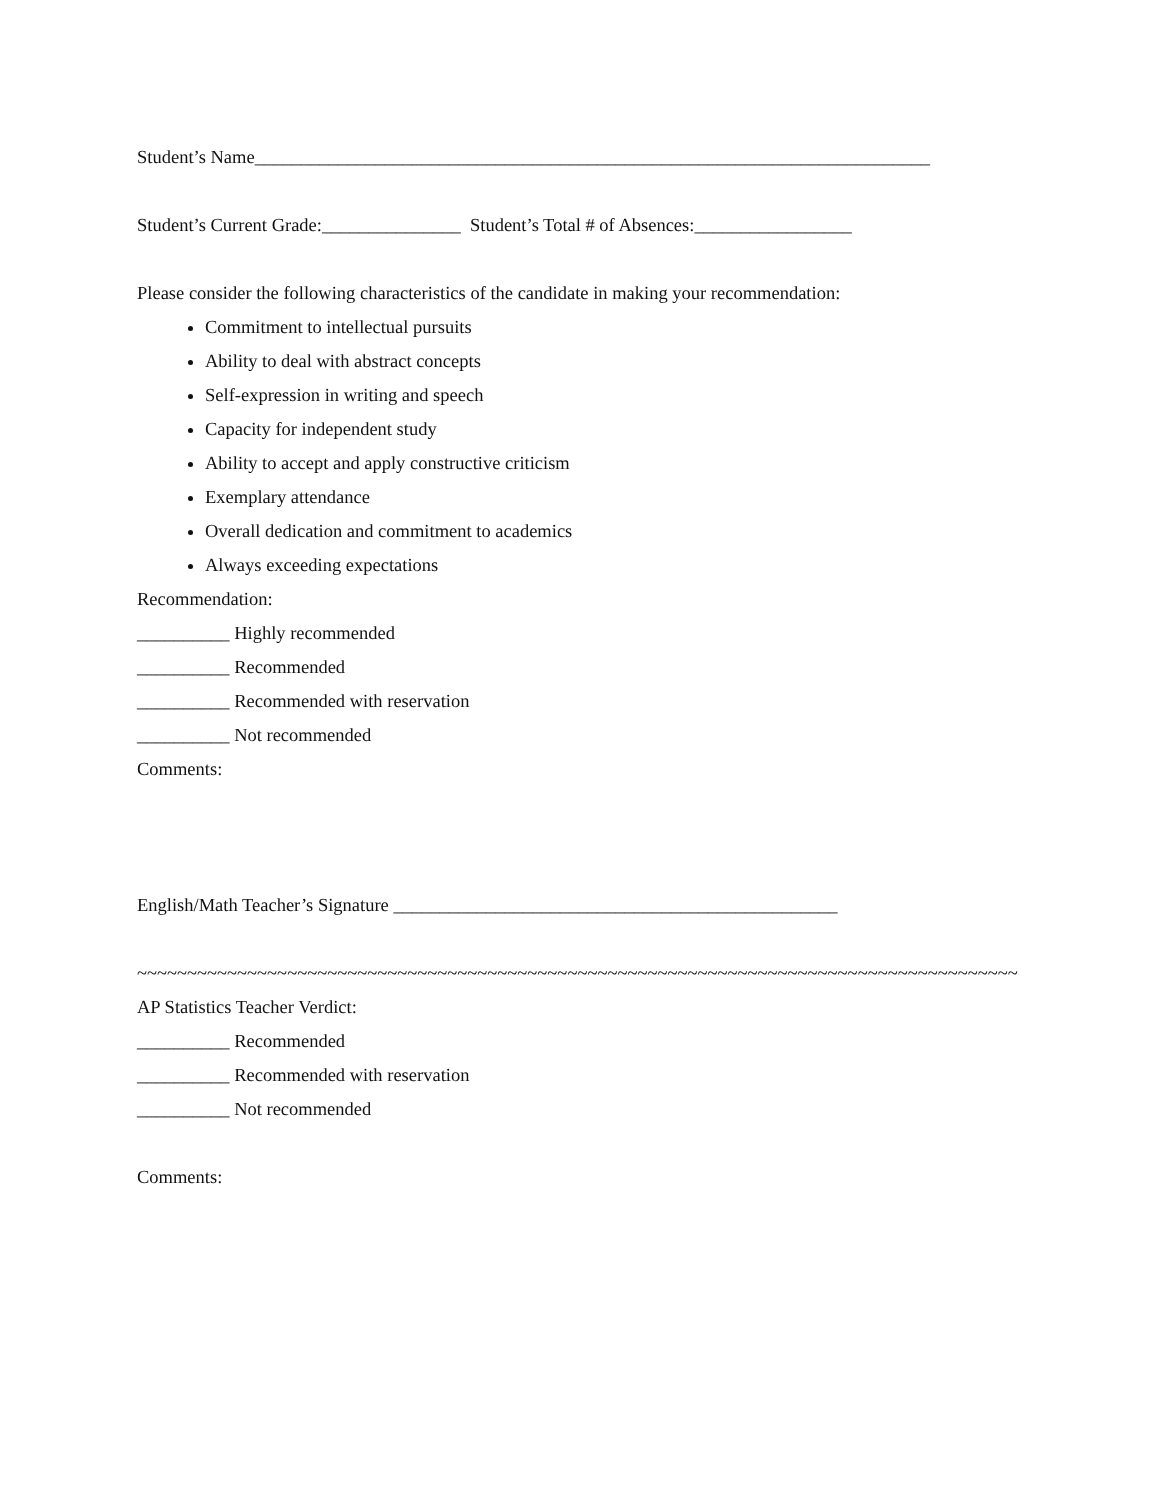Student’s Name_________________________________________________________________________
Student’s Current Grade:_______________ Student’s Total # of Absences:_________________
Please consider the following characteristics of the candidate in making your recommendation:
Commitment to intellectual pursuits
Ability to deal with abstract concepts
Self-expression in writing and speech
Capacity for independent study
Ability to accept and apply constructive criticism
Exemplary attendance
Overall dedication and commitment to academics
Always exceeding expectations
Recommendation:
__________ Highly recommended
__________ Recommended
__________ Recommended with reservation
__________ Not recommended
Comments:
English/Math Teacher’s Signature ________________________________________________
~~~~~~~~~~~~~~~~~~~~~~~~~~~~~~~~~~~~~~~~~~~~~~~~~~~~~~~~~~~~~~~~~~~~~~~~~~~~~~~~~~~~~~~~
AP Statistics Teacher Verdict:
__________ Recommended
__________ Recommended with reservation
__________ Not recommended
Comments: